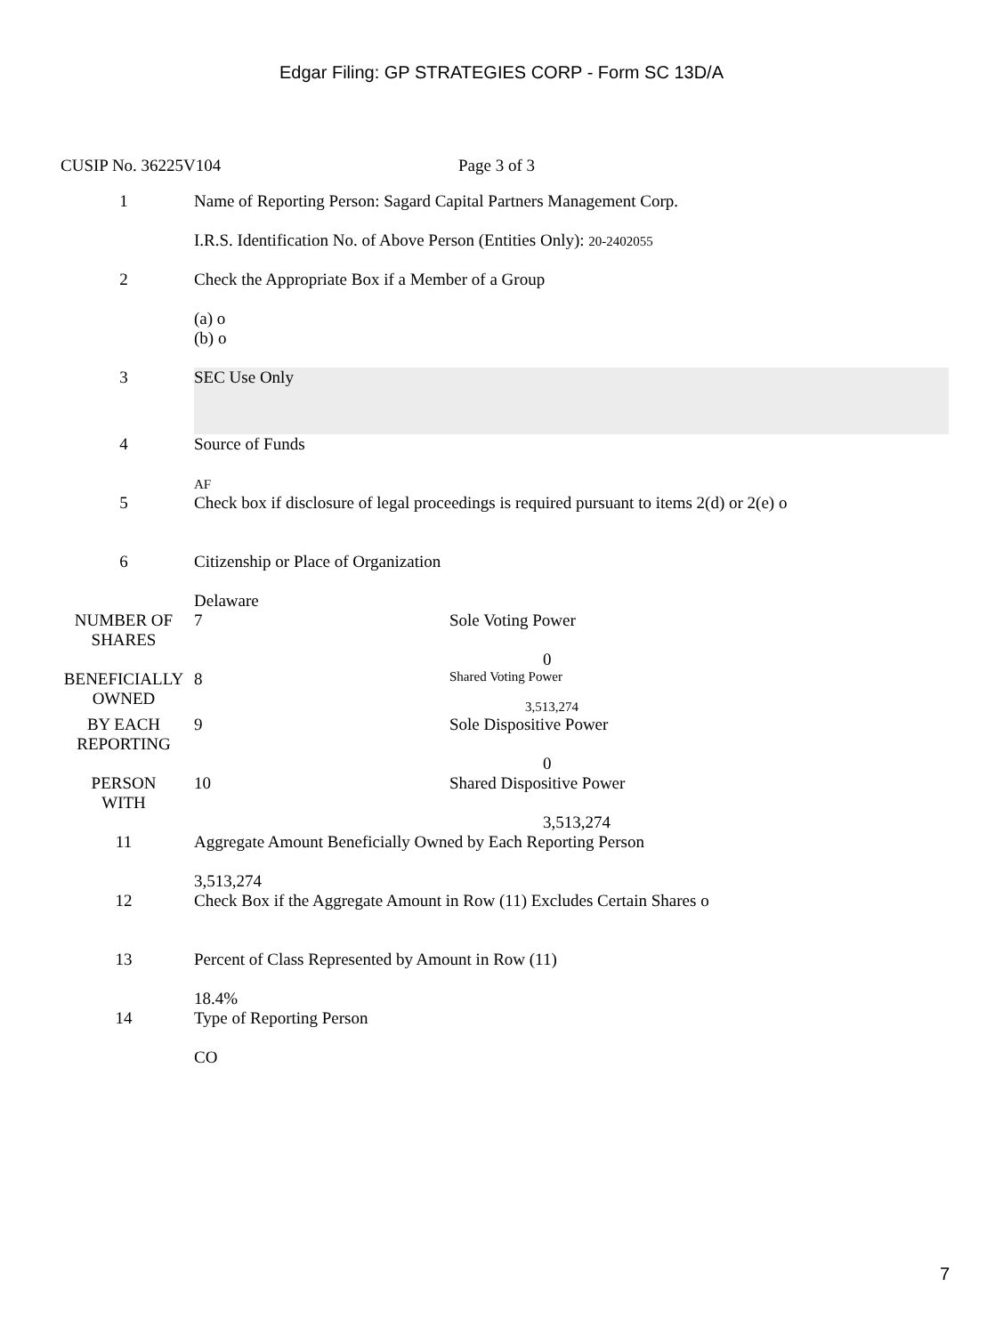Edgar Filing: GP STRATEGIES CORP - Form SC 13D/A
CUSIP No. 36225V104 Page 3 of 3
| 1 | Name of Reporting Person: Sagard Capital Partners Management Corp. I.R.S. Identification No. of Above Person (Entities Only): 20-2402055 | |
| 2 | Check the Appropriate Box if a Member of a Group (a) o (b) o | |
| 3 | SEC Use Only | |
| 4 | Source of Funds AF | |
| 5 | Check box if disclosure of legal proceedings is required pursuant to items 2(d) or 2(e) o | |
| 6 | Citizenship or Place of Organization Delaware | |
| NUMBER OF SHARES | 7 | Sole Voting Power 0 |
| BENEFICIALLY OWNED | 8 | Shared Voting Power 3,513,274 |
| BY EACH REPORTING | 9 | Sole Dispositive Power 0 |
| PERSON WITH | 10 | Shared Dispositive Power 3,513,274 |
| 11 | Aggregate Amount Beneficially Owned by Each Reporting Person 3,513,274 | |
| 12 | Check Box if the Aggregate Amount in Row (11) Excludes Certain Shares o | |
| 13 | Percent of Class Represented by Amount in Row (11) 18.4% | |
| 14 | Type of Reporting Person CO | |
7